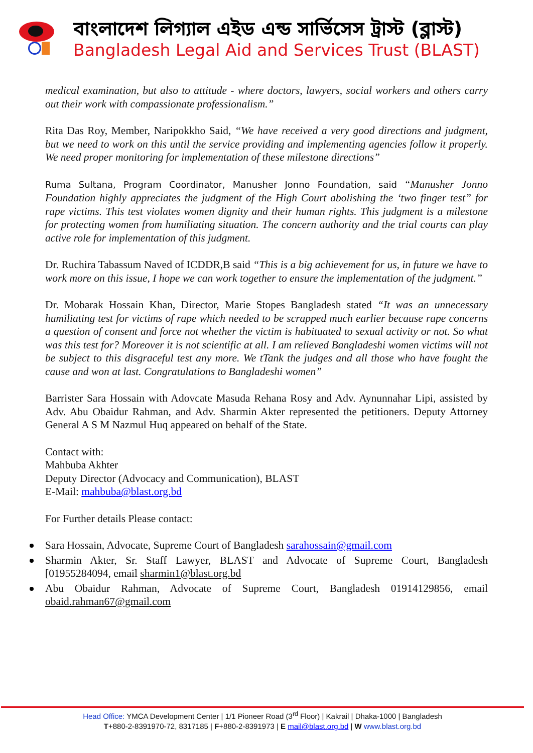বাংলাদেশ লিগ্যাল এইড এন্ড সার্ভিসেস ট্রাস্ট (ব্লাস্ট)
Bangladesh Legal Aid and Services Trust (BLAST)
medical examination, but also to attitude - where doctors, lawyers, social workers and others carry out their work with compassionate professionalism.”
Rita Das Roy, Member, Naripokkho Said, “We have received a very good directions and judgment, but we need to work on this until the service providing and implementing agencies follow it properly. We need proper monitoring for implementation of these milestone directions”
Ruma Sultana, Program Coordinator, Manusher Jonno Foundation, said “Manusher Jonno Foundation highly appreciates the judgment of the High Court abolishing the ‘two finger test” for rape victims. This test violates women dignity and their human rights. This judgment is a milestone for protecting women from humiliating situation. The concern authority and the trial courts can play active role for implementation of this judgment.
Dr. Ruchira Tabassum Naved of ICDDR,B said “This is a big achievement for us, in future we have to work more on this issue, I hope we can work together to ensure the implementation of the judgment.”
Dr. Mobarak Hossain Khan, Director, Marie Stopes Bangladesh stated “It was an unnecessary humiliating test for victims of rape which needed to be scrapped much earlier because rape concerns a question of consent and force not whether the victim is habituated to sexual activity or not. So what was this test for? Moreover it is not scientific at all. I am relieved Bangladeshi women victims will not be subject to this disgraceful test any more. We tTank the judges and all those who have fought the cause and won at last. Congratulations to Bangladeshi women”
Barrister Sara Hossain with Adovcate Masuda Rehana Rosy and Adv. Aynunnahar Lipi, assisted by Adv. Abu Obaidur Rahman, and Adv. Sharmin Akter represented the petitioners. Deputy Attorney General A S M Nazmul Huq appeared on behalf of the State.
Contact with:
Mahbuba Akhter
Deputy Director (Advocacy and Communication), BLAST
E-Mail: mahbuba@blast.org.bd
For Further details Please contact:
Sara Hossain, Advocate, Supreme Court of Bangladesh sarahossain@gmail.com
Sharmin Akter, Sr. Staff Lawyer, BLAST and Advocate of Supreme Court, Bangladesh [01955284094, email sharmin1@blast.org.bd
Abu Obaidur Rahman, Advocate of Supreme Court, Bangladesh 01914129856, email obaid.rahman67@gmail.com
Head Office: YMCA Development Center | 1/1 Pioneer Road (3<sup>rd</sup> Floor) | Kakrail | Dhaka-1000 | Bangladesh
T+880-2-8391970-72, 8317185 | F+880-2-8391973 | E mail@blast.org.bd | W www.blast.org.bd